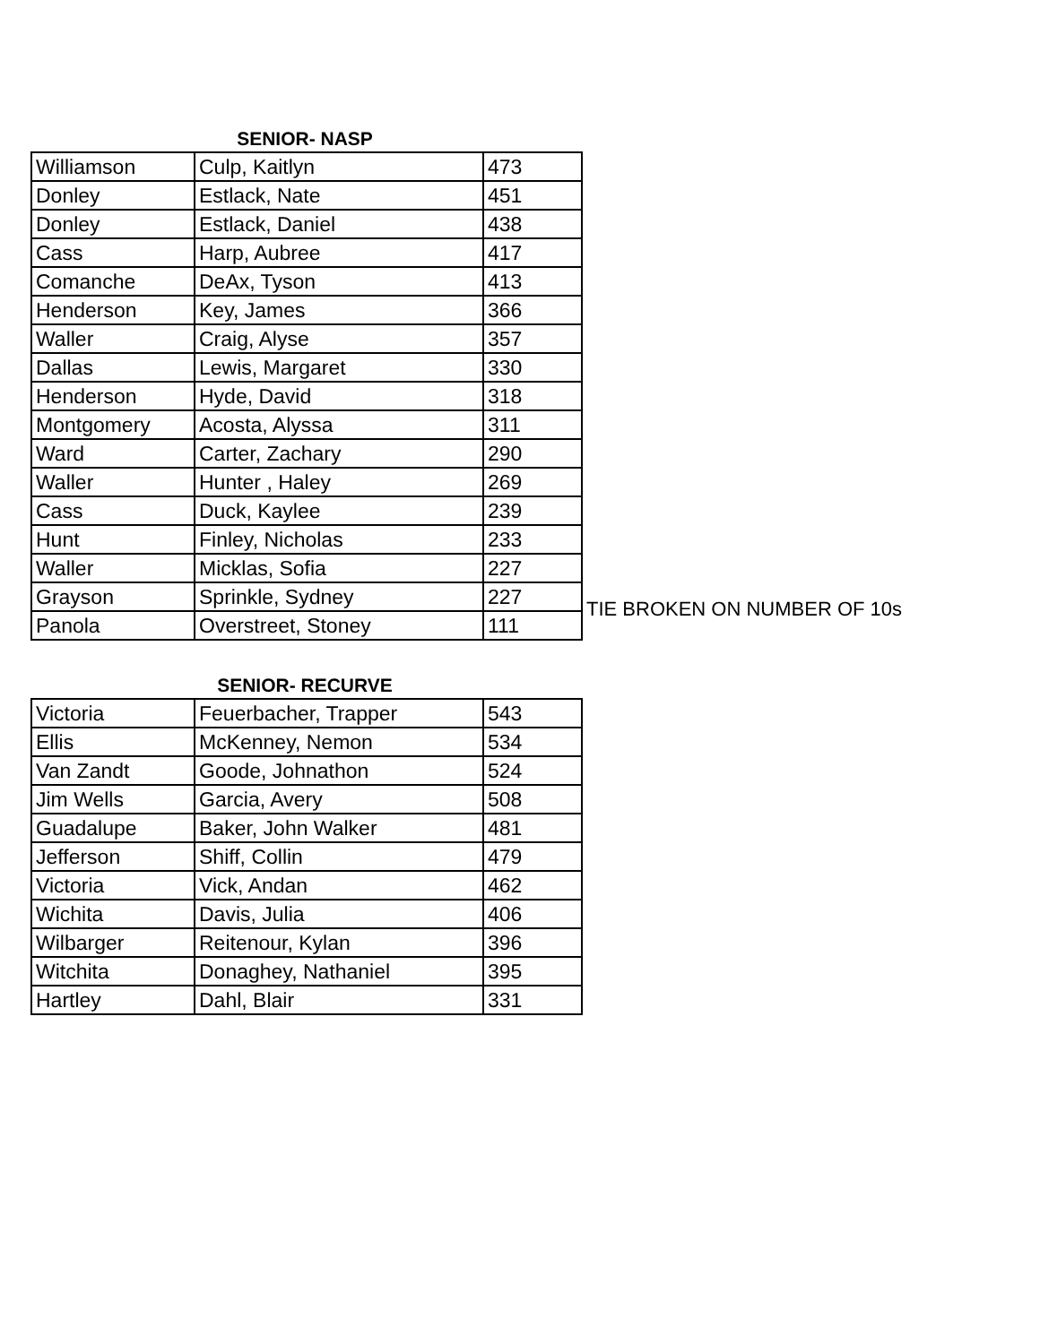SENIOR- NASP
| Williamson | Culp, Kaitlyn | 473 |
| Donley | Estlack, Nate | 451 |
| Donley | Estlack, Daniel | 438 |
| Cass | Harp, Aubree | 417 |
| Comanche | DeAx, Tyson | 413 |
| Henderson | Key, James | 366 |
| Waller | Craig, Alyse | 357 |
| Dallas | Lewis, Margaret | 330 |
| Henderson | Hyde, David | 318 |
| Montgomery | Acosta, Alyssa | 311 |
| Ward | Carter, Zachary | 290 |
| Waller | Hunter , Haley | 269 |
| Cass | Duck, Kaylee | 239 |
| Hunt | Finley, Nicholas | 233 |
| Waller | Micklas, Sofia | 227 |
| Grayson | Sprinkle, Sydney | 227 |
| Panola | Overstreet, Stoney | 111 |
TIE BROKEN ON NUMBER OF 10s
SENIOR- RECURVE
| Victoria | Feuerbacher, Trapper | 543 |
| Ellis | McKenney, Nemon | 534 |
| Van Zandt | Goode, Johnathon | 524 |
| Jim Wells | Garcia, Avery | 508 |
| Guadalupe | Baker, John Walker | 481 |
| Jefferson | Shiff, Collin | 479 |
| Victoria | Vick, Andan | 462 |
| Wichita | Davis, Julia | 406 |
| Wilbarger | Reitenour, Kylan | 396 |
| Witchita | Donaghey, Nathaniel | 395 |
| Hartley | Dahl, Blair | 331 |